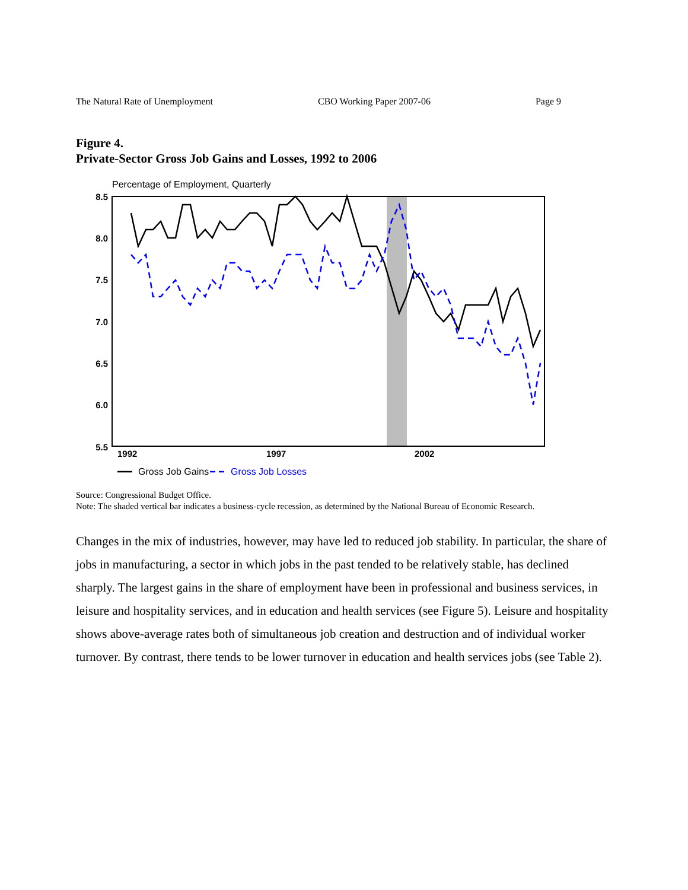The Natural Rate of Unemployment CBO Working Paper 2007-06 Page 9
Figure 4.
Private-Sector Gross Job Gains and Losses, 1992 to 2006
Percentage of Employment, Quarterly
8.5
8.0
7.5
7.0
6.5
6.0
5.5
1992
1997
2002
Gross Job Gains
Gross Job Losses
Source: Congressional Budget Office.
Note: The shaded vertical bar indicates a business-cycle recession, as determined by the National Bureau of Economic Research.
Changes in the mix of industries, however, may have led to reduced job stability. In particular, the share of jobs in manufacturing, a sector in which jobs in the past tended to be relatively stable, has declined sharply. The largest gains in the share of employment have been in professional and business services, in leisure and hospitality services, and in education and health services (see Figure 5). Leisure and hospitality shows above-average rates both of simultaneous job creation and destruction and of individual worker turnover. By contrast, there tends to be lower turnover in education and health services jobs (see Table 2).